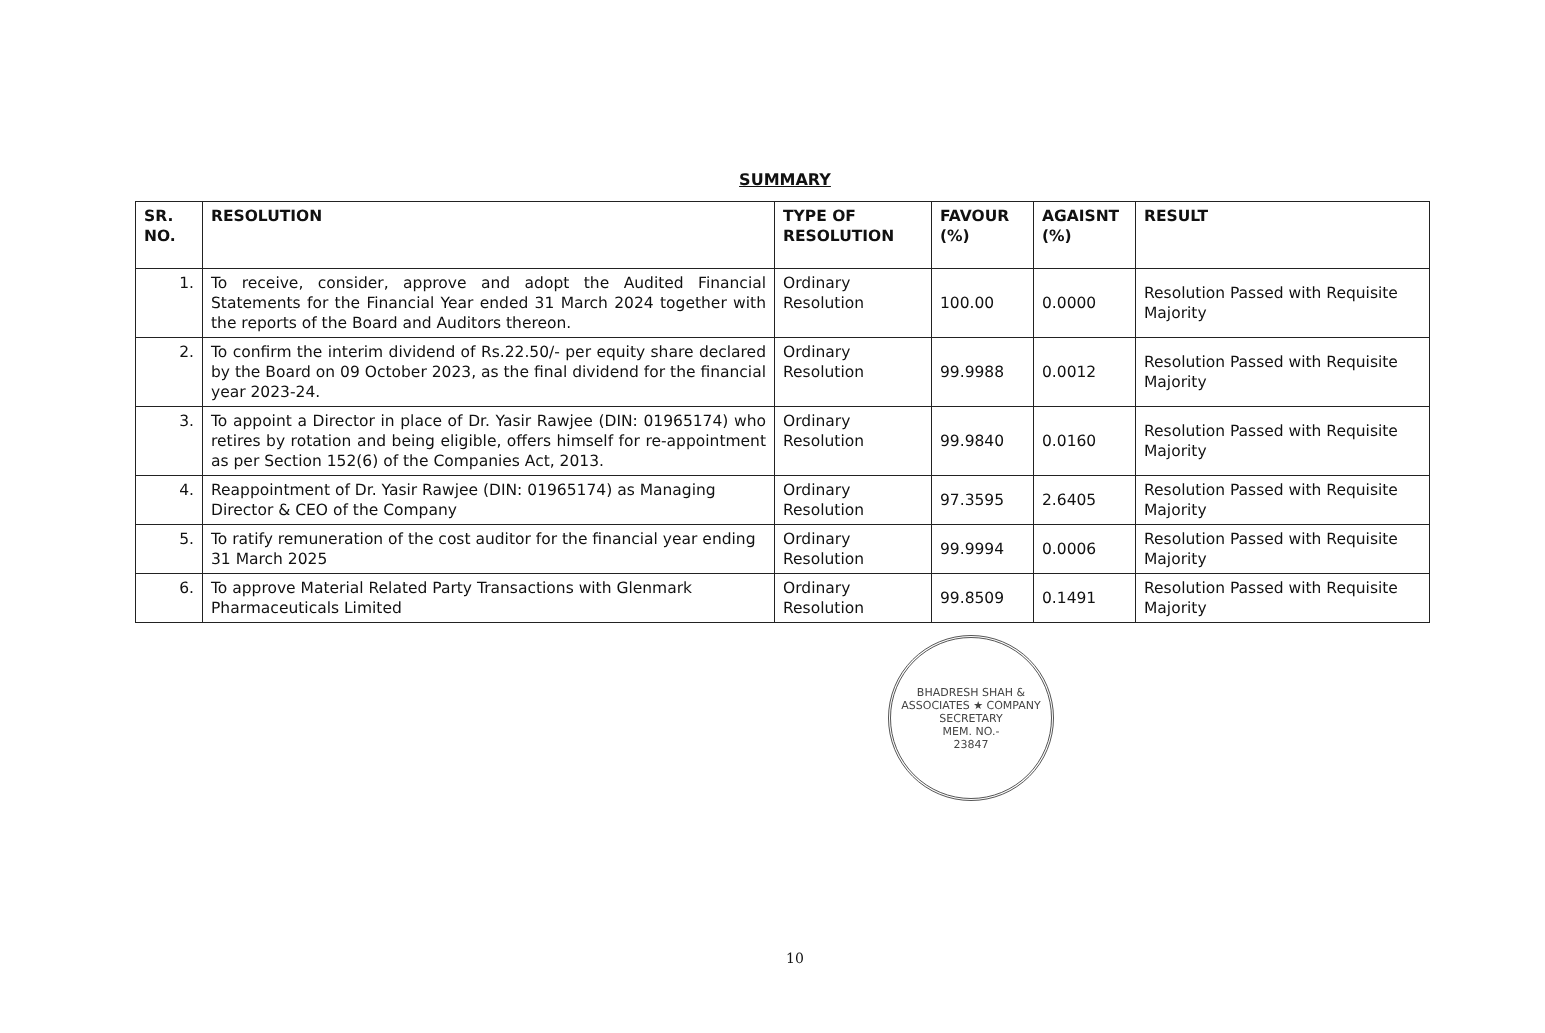SUMMARY
| SR. NO. | RESOLUTION | TYPE OF RESOLUTION | FAVOUR (%) | AGAISNT (%) | RESULT |
| --- | --- | --- | --- | --- | --- |
| 1. | To receive, consider, approve and adopt the Audited Financial Statements for the Financial Year ended 31 March 2024 together with the reports of the Board and Auditors thereon. | Ordinary Resolution | 100.00 | 0.0000 | Resolution Passed with Requisite Majority |
| 2. | To confirm the interim dividend of Rs.22.50/- per equity share declared by the Board on 09 October 2023, as the final dividend for the financial year 2023-24. | Ordinary Resolution | 99.9988 | 0.0012 | Resolution Passed with Requisite Majority |
| 3. | To appoint a Director in place of Dr. Yasir Rawjee (DIN: 01965174) who retires by rotation and being eligible, offers himself for re-appointment as per Section 152(6) of the Companies Act, 2013. | Ordinary Resolution | 99.9840 | 0.0160 | Resolution Passed with Requisite Majority |
| 4. | Reappointment of Dr. Yasir Rawjee (DIN: 01965174) as Managing Director & CEO of the Company | Ordinary Resolution | 97.3595 | 2.6405 | Resolution Passed with Requisite Majority |
| 5. | To ratify remuneration of the cost auditor for the financial year ending 31 March 2025 | Ordinary Resolution | 99.9994 | 0.0006 | Resolution Passed with Requisite Majority |
| 6. | To approve Material Related Party Transactions with Glenmark Pharmaceuticals Limited | Ordinary Resolution | 99.8509 | 0.1491 | Resolution Passed with Requisite Majority |
BHADRESH SHAH & ASSOCIATES ★ COMPANY SECRETARY
MEM. NO.-
23847
10